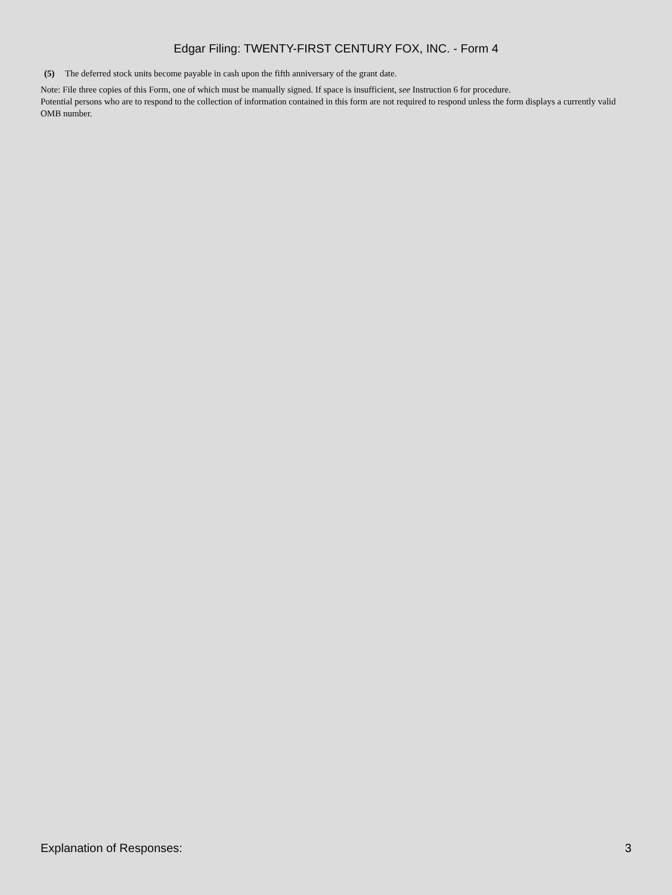Edgar Filing: TWENTY-FIRST CENTURY FOX, INC. - Form 4
(5) The deferred stock units become payable in cash upon the fifth anniversary of the grant date.
Note: File three copies of this Form, one of which must be manually signed. If space is insufficient, see Instruction 6 for procedure.
Potential persons who are to respond to the collection of information contained in this form are not required to respond unless the form displays a currently valid OMB number.
Explanation of Responses: 3